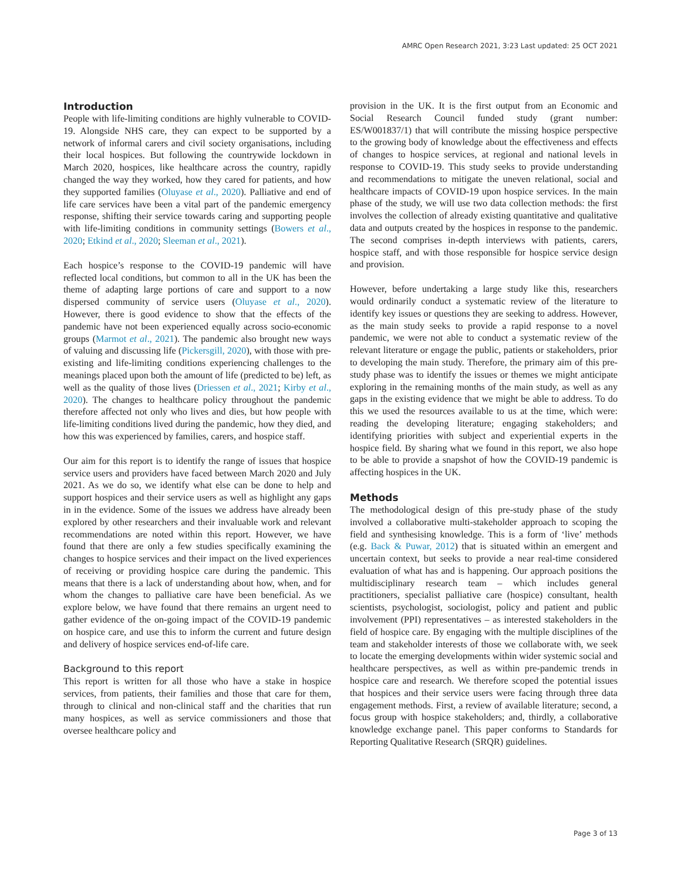AMRC Open Research 2021, 3:23 Last updated: 25 OCT 2021
Introduction
People with life-limiting conditions are highly vulnerable to COVID-19. Alongside NHS care, they can expect to be supported by a network of informal carers and civil society organisations, including their local hospices. But following the countrywide lockdown in March 2020, hospices, like healthcare across the country, rapidly changed the way they worked, how they cared for patients, and how they supported families (Oluyase et al., 2020). Palliative and end of life care services have been a vital part of the pandemic emergency response, shifting their service towards caring and supporting people with life-limiting conditions in community settings (Bowers et al., 2020; Etkind et al., 2020; Sleeman et al., 2021).
Each hospice’s response to the COVID-19 pandemic will have reflected local conditions, but common to all in the UK has been the theme of adapting large portions of care and support to a now dispersed community of service users (Oluyase et al., 2020). However, there is good evidence to show that the effects of the pandemic have not been experienced equally across socio-economic groups (Marmot et al., 2021). The pandemic also brought new ways of valuing and discussing life (Pickersgill, 2020), with those with pre-existing and life-limiting conditions experiencing challenges to the meanings placed upon both the amount of life (predicted to be) left, as well as the quality of those lives (Driessen et al., 2021; Kirby et al., 2020). The changes to healthcare policy throughout the pandemic therefore affected not only who lives and dies, but how people with life-limiting conditions lived during the pandemic, how they died, and how this was experienced by families, carers, and hospice staff.
Our aim for this report is to identify the range of issues that hospice service users and providers have faced between March 2020 and July 2021. As we do so, we identify what else can be done to help and support hospices and their service users as well as highlight any gaps in in the evidence. Some of the issues we address have already been explored by other researchers and their invaluable work and relevant recommendations are noted within this report. However, we have found that there are only a few studies specifically examining the changes to hospice services and their impact on the lived experiences of receiving or providing hospice care during the pandemic. This means that there is a lack of understanding about how, when, and for whom the changes to palliative care have been beneficial. As we explore below, we have found that there remains an urgent need to gather evidence of the on-going impact of the COVID-19 pandemic on hospice care, and use this to inform the current and future design and delivery of hospice services end-of-life care.
Background to this report
This report is written for all those who have a stake in hospice services, from patients, their families and those that care for them, through to clinical and non-clinical staff and the charities that run many hospices, as well as service commissioners and those that oversee healthcare policy and
provision in the UK. It is the first output from an Economic and Social Research Council funded study (grant number: ES/W001837/1) that will contribute the missing hospice perspective to the growing body of knowledge about the effectiveness and effects of changes to hospice services, at regional and national levels in response to COVID-19. This study seeks to provide understanding and recommendations to mitigate the uneven relational, social and healthcare impacts of COVID-19 upon hospice services. In the main phase of the study, we will use two data collection methods: the first involves the collection of already existing quantitative and qualitative data and outputs created by the hospices in response to the pandemic. The second comprises in-depth interviews with patients, carers, hospice staff, and with those responsible for hospice service design and provision.
However, before undertaking a large study like this, researchers would ordinarily conduct a systematic review of the literature to identify key issues or questions they are seeking to address. However, as the main study seeks to provide a rapid response to a novel pandemic, we were not able to conduct a systematic review of the relevant literature or engage the public, patients or stakeholders, prior to developing the main study. Therefore, the primary aim of this pre-study phase was to identify the issues or themes we might anticipate exploring in the remaining months of the main study, as well as any gaps in the existing evidence that we might be able to address. To do this we used the resources available to us at the time, which were: reading the developing literature; engaging stakeholders; and identifying priorities with subject and experiential experts in the hospice field. By sharing what we found in this report, we also hope to be able to provide a snapshot of how the COVID-19 pandemic is affecting hospices in the UK.
Methods
The methodological design of this pre-study phase of the study involved a collaborative multi-stakeholder approach to scoping the field and synthesising knowledge. This is a form of ‘live’ methods (e.g. Back & Puwar, 2012) that is situated within an emergent and uncertain context, but seeks to provide a near real-time considered evaluation of what has and is happening. Our approach positions the multidisciplinary research team – which includes general practitioners, specialist palliative care (hospice) consultant, health scientists, psychologist, sociologist, policy and patient and public involvement (PPI) representatives – as interested stakeholders in the field of hospice care. By engaging with the multiple disciplines of the team and stakeholder interests of those we collaborate with, we seek to locate the emerging developments within wider systemic social and healthcare perspectives, as well as within pre-pandemic trends in hospice care and research. We therefore scoped the potential issues that hospices and their service users were facing through three data engagement methods. First, a review of available literature; second, a focus group with hospice stakeholders; and, thirdly, a collaborative knowledge exchange panel. This paper conforms to Standards for Reporting Qualitative Research (SRQR) guidelines.
Page 3 of 13